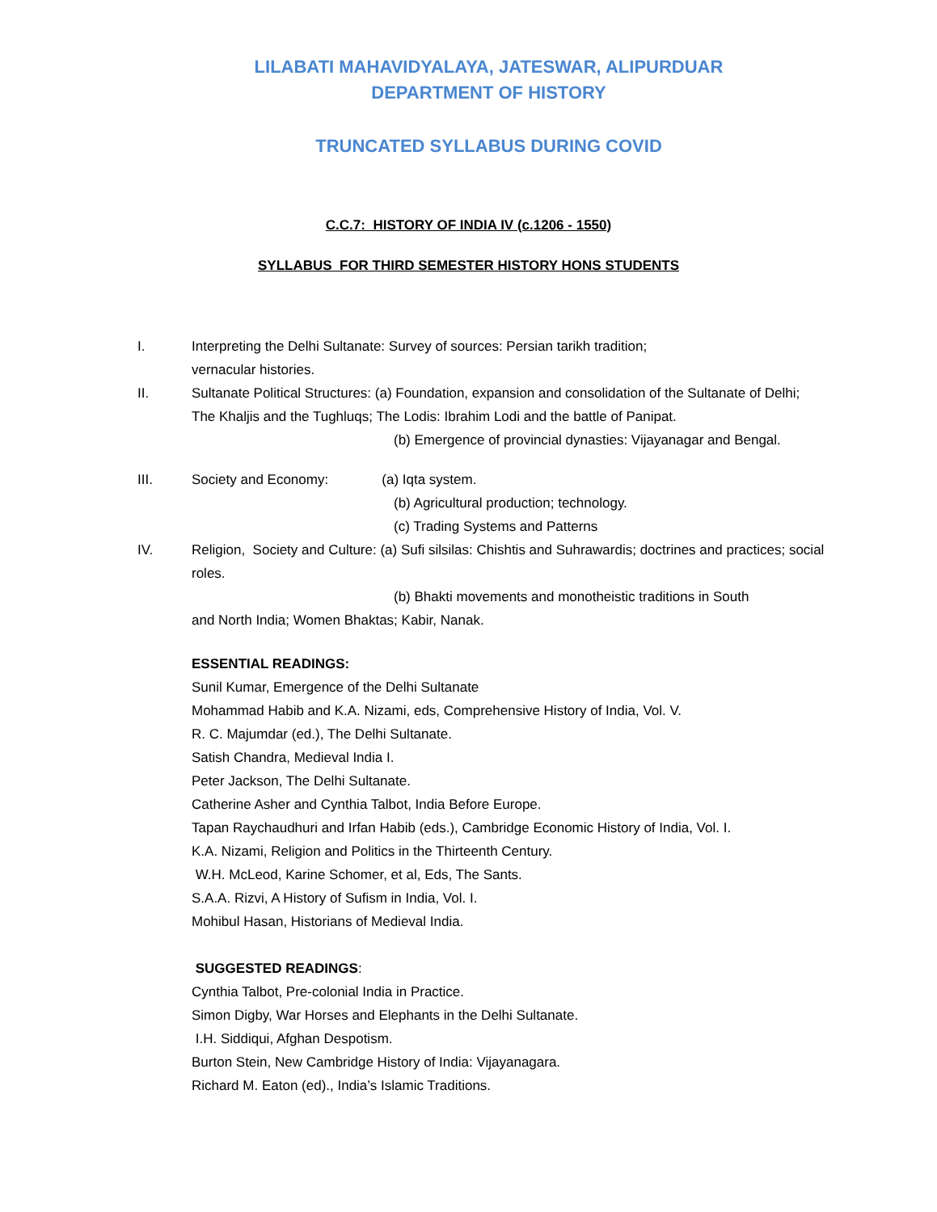LILABATI MAHAVIDYALAYA, JATESWAR, ALIPURDUAR
DEPARTMENT OF HISTORY
TRUNCATED SYLLABUS DURING COVID
C.C.7: HISTORY OF INDIA IV (c.1206 - 1550)
SYLLABUS FOR THIRD SEMESTER HISTORY HONS STUDENTS
I. Interpreting the Delhi Sultanate: Survey of sources: Persian tarikh tradition;
vernacular histories.
II. Sultanate Political Structures: (a) Foundation, expansion and consolidation of the Sultanate of Delhi; The Khaljis and the Tughluqs; The Lodis: Ibrahim Lodi and the battle of Panipat.
(b) Emergence of provincial dynasties: Vijayanagar and Bengal.
III. Society and Economy: (a) Iqta system.
(b) Agricultural production; technology.
(c) Trading Systems and Patterns
IV. Religion, Society and Culture: (a) Sufi silsilas: Chishtis and Suhrawardis; doctrines and practices; social roles.
(b) Bhakti movements and monotheistic traditions in South
and North India; Women Bhaktas; Kabir, Nanak.
ESSENTIAL READINGS:
Sunil Kumar, Emergence of the Delhi Sultanate
Mohammad Habib and K.A. Nizami, eds, Comprehensive History of India, Vol. V.
R. C. Majumdar (ed.), The Delhi Sultanate.
Satish Chandra, Medieval India I.
Peter Jackson, The Delhi Sultanate.
Catherine Asher and Cynthia Talbot, India Before Europe.
Tapan Raychaudhuri and Irfan Habib (eds.), Cambridge Economic History of India, Vol. I.
K.A. Nizami, Religion and Politics in the Thirteenth Century.
W.H. McLeod, Karine Schomer, et al, Eds, The Sants.
S.A.A. Rizvi, A History of Sufism in India, Vol. I.
Mohibul Hasan, Historians of Medieval India.
SUGGESTED READINGS:
Cynthia Talbot, Pre-colonial India in Practice.
Simon Digby, War Horses and Elephants in the Delhi Sultanate.
I.H. Siddiqui, Afghan Despotism.
Burton Stein, New Cambridge History of India: Vijayanagara.
Richard M. Eaton (ed)., India’s Islamic Traditions.